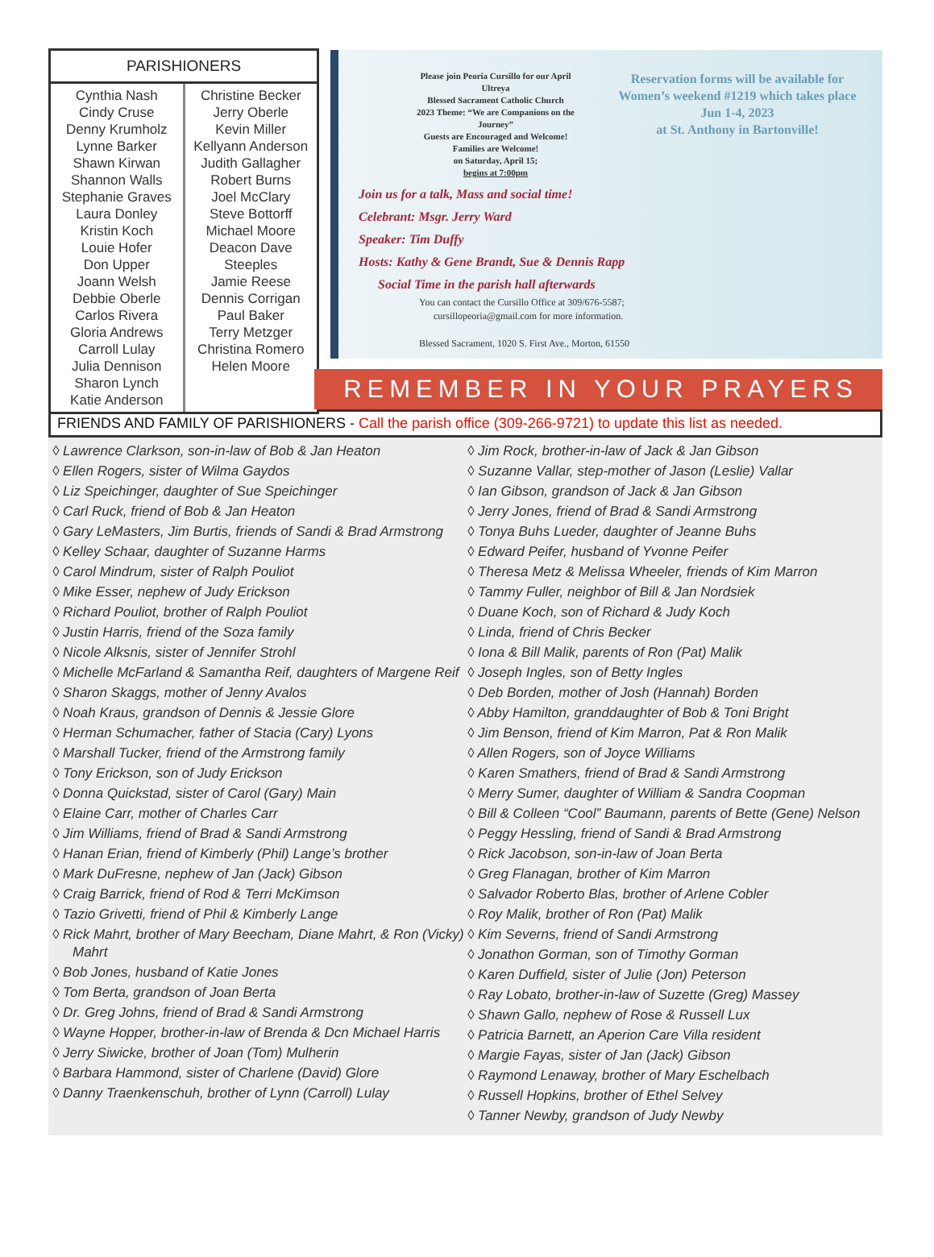PARISHIONERS
| Cynthia Nash Cindy Cruse Denny Krumholz Lynne Barker Shawn Kirwan Shannon Walls Stephanie Graves Laura Donley Kristin Koch Louie Hofer Don Upper Joann Welsh Debbie Oberle Carlos Rivera Gloria Andrews Carroll Lulay Julia Dennison Sharon Lynch Katie Anderson | Christine Becker Jerry Oberle Kevin Miller Kellyann Anderson Judith Gallagher Robert Burns Joel McClary Steve Bottorff Michael Moore Deacon Dave Steeples Jamie Reese Dennis Corrigan Paul Baker Terry Metzger Christina Romero Helen Moore |
Please join Peoria Cursillo for our April Ultreya
Blessed Sacrament Catholic Church
2023 Theme: “We are Companions on the Journey”
Guests are Encouraged and Welcome!
Families are Welcome!
on Saturday, April 15;
begins at 7:00pm
Reservation forms will be available for Women’s weekend #1219 which takes place
Jun 1-4, 2023
at St. Anthony in Bartonville!
Join us for a talk, Mass and social time!
Celebrant: Msgr. Jerry Ward
Speaker: Tim Duffy
Hosts: Kathy & Gene Brandt, Sue & Dennis Rapp
Social Time in the parish hall afterwards
You can contact the Cursillo Office at 309/676-5587;
cursillopeoria@gmail.com for more information.
Blessed Sacrament, 1020 S. First Ave., Morton, 61550
REMEMBER IN YOUR PRAYERS
FRIENDS AND FAMILY OF PARISHIONERS - Call the parish office (309-266-9721) to update this list as needed.
◊ Lawrence Clarkson, son-in-law of Bob & Jan Heaton
◊ Ellen Rogers, sister of Wilma Gaydos
◊ Liz Speichinger, daughter of Sue Speichinger
◊ Carl Ruck, friend of Bob & Jan Heaton
◊ Gary LeMasters, Jim Burtis, friends of Sandi & Brad Armstrong
◊ Kelley Schaar, daughter of Suzanne Harms
◊ Carol Mindrum, sister of Ralph Pouliot
◊ Mike Esser, nephew of Judy Erickson
◊ Richard Pouliot, brother of Ralph Pouliot
◊ Justin Harris, friend of the Soza family
◊ Nicole Alksnis, sister of Jennifer Strohl
◊ Michelle McFarland & Samantha Reif, daughters of Margene Reif
◊ Sharon Skaggs, mother of Jenny Avalos
◊ Noah Kraus, grandson of Dennis & Jessie Glore
◊ Herman Schumacher, father of Stacia (Cary) Lyons
◊ Marshall Tucker, friend of the Armstrong family
◊ Tony Erickson, son of Judy Erickson
◊ Donna Quickstad, sister of Carol (Gary) Main
◊ Elaine Carr, mother of Charles Carr
◊ Jim Williams, friend of Brad & Sandi Armstrong
◊ Hanan Erian, friend of Kimberly (Phil) Lange’s brother
◊ Mark DuFresne, nephew of Jan (Jack) Gibson
◊ Craig Barrick, friend of Rod & Terri McKimson
◊ Tazio Grivetti, friend of Phil & Kimberly Lange
◊ Rick Mahrt, brother of Mary Beecham, Diane Mahrt, & Ron (Vicky) Mahrt
◊ Bob Jones, husband of Katie Jones
◊ Tom Berta, grandson of Joan Berta
◊ Dr. Greg Johns, friend of Brad & Sandi Armstrong
◊ Wayne Hopper, brother-in-law of Brenda & Dcn Michael Harris
◊ Jerry Siwicke, brother of Joan (Tom) Mulherin
◊ Barbara Hammond, sister of Charlene (David) Glore
◊ Danny Traenkenschuh, brother of Lynn (Carroll) Lulay
◊ Jim Rock, brother-in-law of Jack & Jan Gibson
◊ Suzanne Vallar, step-mother of Jason (Leslie) Vallar
◊ Ian Gibson, grandson of Jack & Jan Gibson
◊ Jerry Jones, friend of Brad & Sandi Armstrong
◊ Tonya Buhs Lueder, daughter of Jeanne Buhs
◊ Edward Peifer, husband of Yvonne Peifer
◊ Theresa Metz & Melissa Wheeler, friends of Kim Marron
◊ Tammy Fuller, neighbor of Bill & Jan Nordsiek
◊ Duane Koch, son of Richard & Judy Koch
◊ Linda, friend of Chris Becker
◊ Iona & Bill Malik, parents of Ron (Pat) Malik
◊ Joseph Ingles, son of Betty Ingles
◊ Deb Borden, mother of Josh (Hannah) Borden
◊ Abby Hamilton, granddaughter of Bob & Toni Bright
◊ Jim Benson, friend of Kim Marron, Pat & Ron Malik
◊ Allen Rogers, son of Joyce Williams
◊ Karen Smathers, friend of Brad & Sandi Armstrong
◊ Merry Sumer, daughter of William & Sandra Coopman
◊ Bill & Colleen “Cool” Baumann, parents of Bette (Gene) Nelson
◊ Peggy Hessling, friend of Sandi & Brad Armstrong
◊ Rick Jacobson, son-in-law of Joan Berta
◊ Greg Flanagan, brother of Kim Marron
◊ Salvador Roberto Blas, brother of Arlene Cobler
◊ Roy Malik, brother of Ron (Pat) Malik
◊ Kim Severns, friend of Sandi Armstrong
◊ Jonathon Gorman, son of Timothy Gorman
◊ Karen Duffield, sister of Julie (Jon) Peterson
◊ Ray Lobato, brother-in-law of Suzette (Greg) Massey
◊ Shawn Gallo, nephew of Rose & Russell Lux
◊ Patricia Barnett, an Aperion Care Villa resident
◊ Margie Fayas, sister of Jan (Jack) Gibson
◊ Raymond Lenaway, brother of Mary Eschelbach
◊ Russell Hopkins, brother of Ethel Selvey
◊ Tanner Newby, grandson of Judy Newby